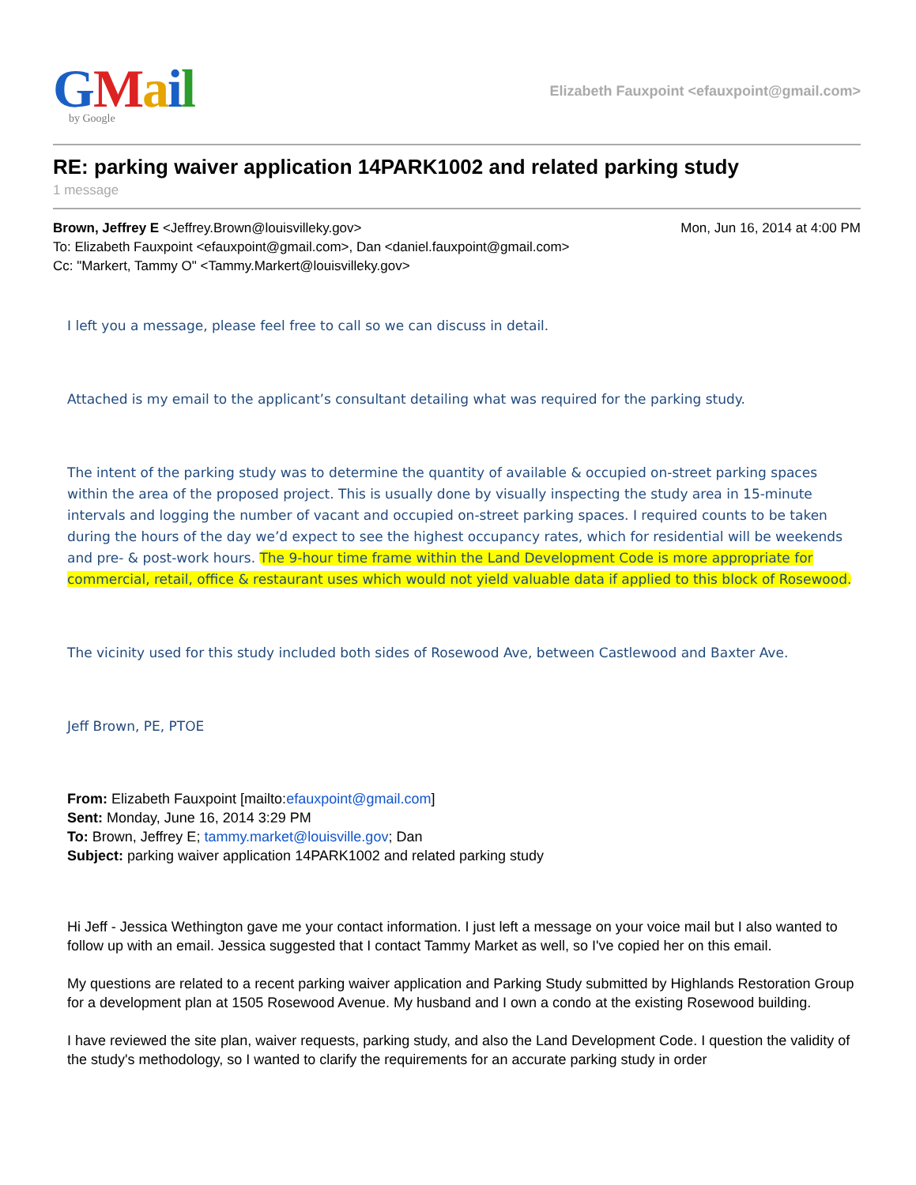GMail
by Google
Elizabeth Fauxpoint <efauxpoint@gmail.com>
RE: parking waiver application 14PARK1002 and related parking study
1 message
Brown, Jeffrey E <Jeffrey.Brown@louisvilleky.gov> Mon, Jun 16, 2014 at 4:00 PM
To: Elizabeth Fauxpoint <efauxpoint@gmail.com>, Dan <daniel.fauxpoint@gmail.com>
Cc: "Markert, Tammy O" <Tammy.Markert@louisvilleky.gov>
I left you a message, please feel free to call so we can discuss in detail.
Attached is my email to the applicant’s consultant detailing what was required for the parking study.
The intent of the parking study was to determine the quantity of available & occupied on-street parking spaces within the area of the proposed project. This is usually done by visually inspecting the study area in 15-minute intervals and logging the number of vacant and occupied on-street parking spaces. I required counts to be taken during the hours of the day we’d expect to see the highest occupancy rates, which for residential will be weekends and pre- & post-work hours. The 9-hour time frame within the Land Development Code is more appropriate for commercial, retail, office & restaurant uses which would not yield valuable data if applied to this block of Rosewood.
The vicinity used for this study included both sides of Rosewood Ave, between Castlewood and Baxter Ave.
Jeff Brown, PE, PTOE
From: Elizabeth Fauxpoint [mailto:efauxpoint@gmail.com]
Sent: Monday, June 16, 2014 3:29 PM
To: Brown, Jeffrey E; tammy.market@louisville.gov; Dan
Subject: parking waiver application 14PARK1002 and related parking study
Hi Jeff - Jessica Wethington gave me your contact information. I just left a message on your voice mail but I also wanted to follow up with an email. Jessica suggested that I contact Tammy Market as well, so I've copied her on this email.
My questions are related to a recent parking waiver application and Parking Study submitted by Highlands Restoration Group for a development plan at 1505 Rosewood Avenue. My husband and I own a condo at the existing Rosewood building.
I have reviewed the site plan, waiver requests, parking study, and also the Land Development Code. I question the validity of the study's methodology, so I wanted to clarify the requirements for an accurate parking study in order